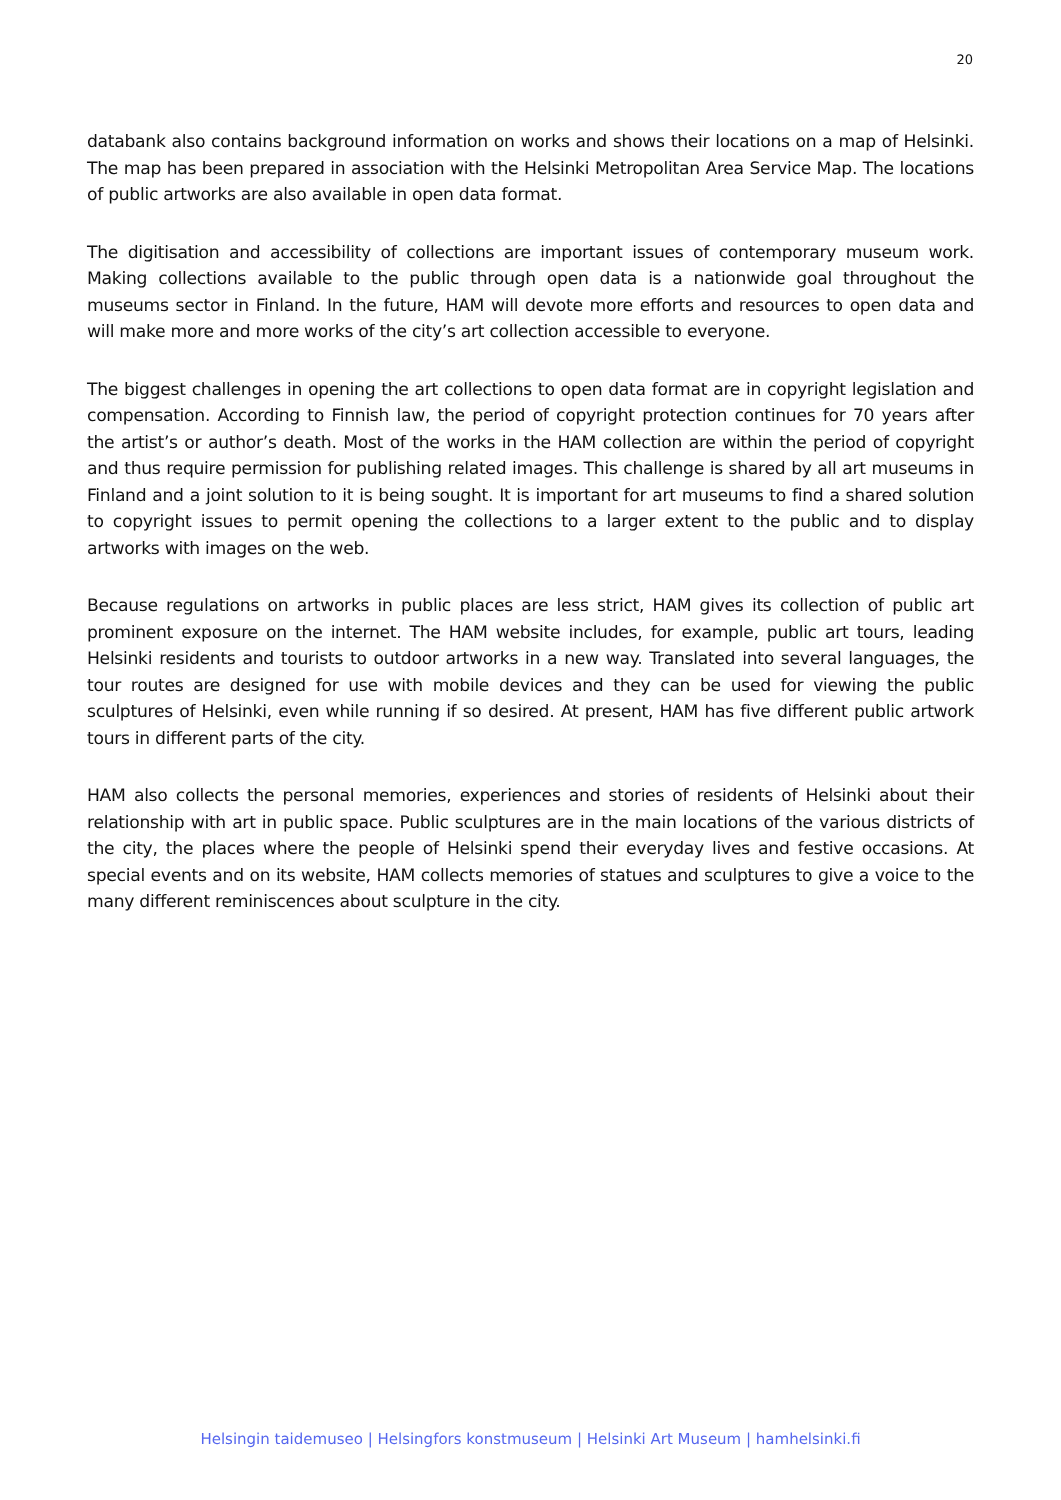20
databank also contains background information on works and shows their locations on a map of Helsinki. The map has been prepared in association with the Helsinki Metropolitan Area Service Map. The locations of public artworks are also available in open data format.
The digitisation and accessibility of collections are important issues of contemporary museum work. Making collections available to the public through open data is a nationwide goal throughout the museums sector in Finland. In the future, HAM will devote more efforts and resources to open data and will make more and more works of the city’s art collection accessible to everyone.
The biggest challenges in opening the art collections to open data format are in copyright legislation and compensation. According to Finnish law, the period of copyright protection continues for 70 years after the artist’s or author’s death. Most of the works in the HAM collection are within the period of copyright and thus require permission for publishing related images. This challenge is shared by all art museums in Finland and a joint solution to it is being sought. It is important for art museums to find a shared solution to copyright issues to permit opening the collections to a larger extent to the public and to display artworks with images on the web.
Because regulations on artworks in public places are less strict, HAM gives its collection of public art prominent exposure on the internet. The HAM website includes, for example, public art tours, leading Helsinki residents and tourists to outdoor artworks in a new way. Translated into several languages, the tour routes are designed for use with mobile devices and they can be used for viewing the public sculptures of Helsinki, even while running if so desired. At present, HAM has five different public artwork tours in different parts of the city.
HAM also collects the personal memories, experiences and stories of residents of Helsinki about their relationship with art in public space. Public sculptures are in the main locations of the various districts of the city, the places where the people of Helsinki spend their everyday lives and festive occasions. At special events and on its website, HAM collects memories of statues and sculptures to give a voice to the many different reminiscences about sculpture in the city.
Helsingin taidemuseo | Helsingfors konstmuseum | Helsinki Art Museum | hamhelsinki.fi